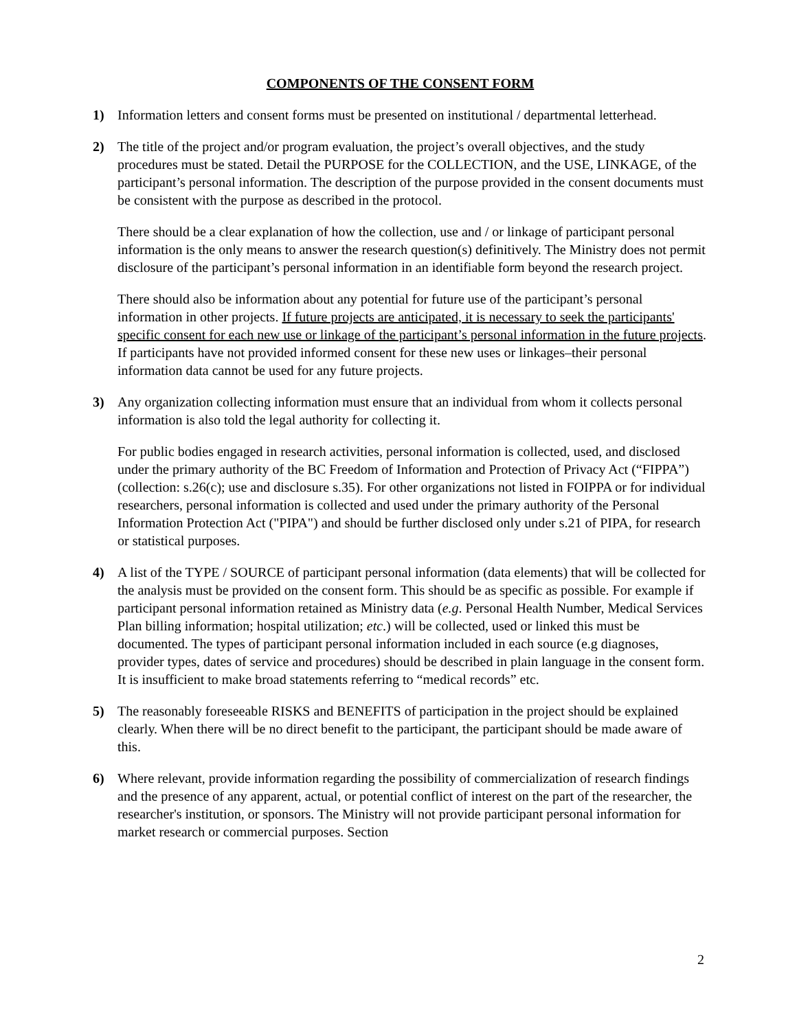COMPONENTS OF THE CONSENT FORM
1) Information letters and consent forms must be presented on institutional / departmental letterhead.
2) The title of the project and/or program evaluation, the project’s overall objectives, and the study procedures must be stated. Detail the PURPOSE for the COLLECTION, and the USE, LINKAGE, of the participant’s personal information. The description of the purpose provided in the consent documents must be consistent with the purpose as described in the protocol.
There should be a clear explanation of how the collection, use and / or linkage of participant personal information is the only means to answer the research question(s) definitively. The Ministry does not permit disclosure of the participant’s personal information in an identifiable form beyond the research project.
There should also be information about any potential for future use of the participant’s personal information in other projects. If future projects are anticipated, it is necessary to seek the participants' specific consent for each new use or linkage of the participant’s personal information in the future projects. If participants have not provided informed consent for these new uses or linkages–their personal information data cannot be used for any future projects.
3) Any organization collecting information must ensure that an individual from whom it collects personal information is also told the legal authority for collecting it.
For public bodies engaged in research activities, personal information is collected, used, and disclosed under the primary authority of the BC Freedom of Information and Protection of Privacy Act (“FIPPA”) (collection: s.26(c); use and disclosure s.35). For other organizations not listed in FOIPPA or for individual researchers, personal information is collected and used under the primary authority of the Personal Information Protection Act ("PIPA") and should be further disclosed only under s.21 of PIPA, for research or statistical purposes.
4) A list of the TYPE / SOURCE of participant personal information (data elements) that will be collected for the analysis must be provided on the consent form. This should be as specific as possible. For example if participant personal information retained as Ministry data (e.g. Personal Health Number, Medical Services Plan billing information; hospital utilization; etc.) will be collected, used or linked this must be documented. The types of participant personal information included in each source (e.g diagnoses, provider types, dates of service and procedures) should be described in plain language in the consent form. It is insufficient to make broad statements referring to “medical records” etc.
5) The reasonably foreseeable RISKS and BENEFITS of participation in the project should be explained clearly. When there will be no direct benefit to the participant, the participant should be made aware of this.
6) Where relevant, provide information regarding the possibility of commercialization of research findings and the presence of any apparent, actual, or potential conflict of interest on the part of the researcher, the researcher's institution, or sponsors. The Ministry will not provide participant personal information for market research or commercial purposes. Section
2